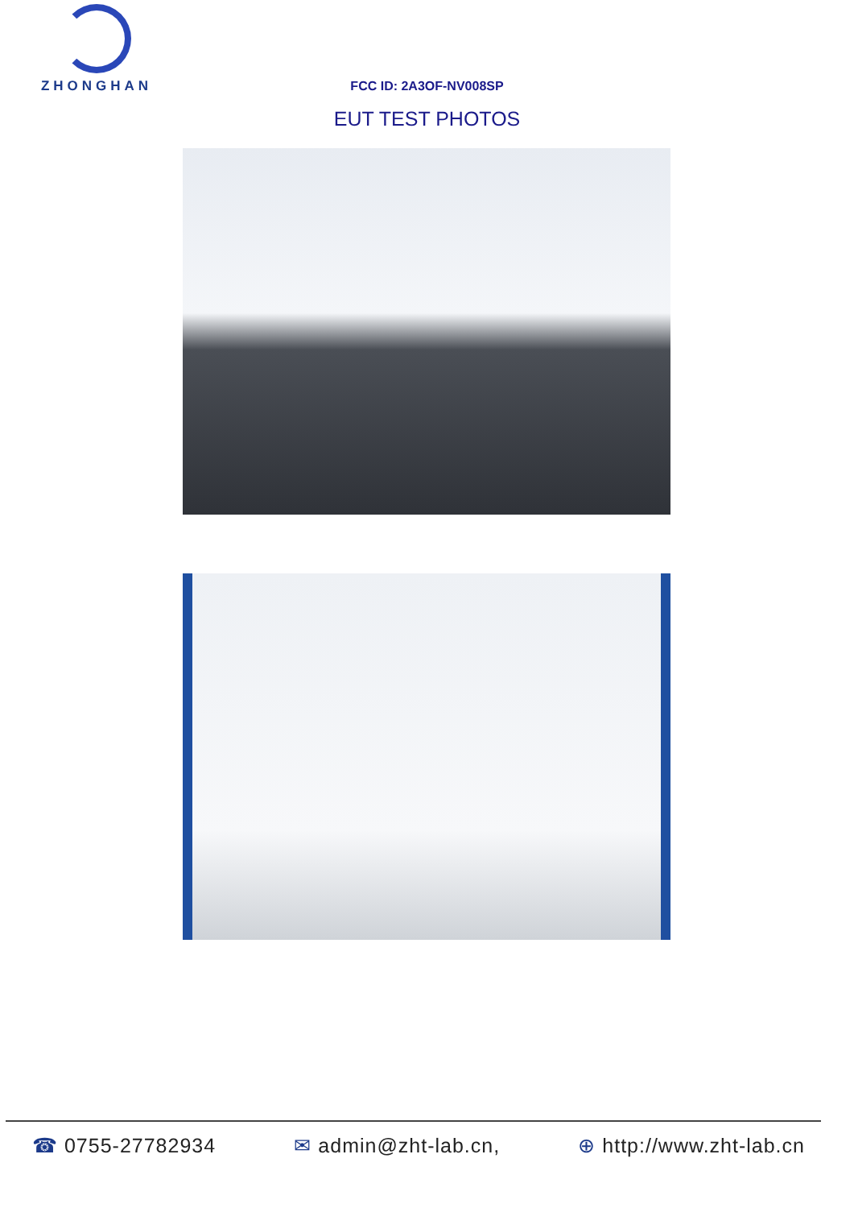ZHONGHAN
FCC ID: 2A3OF-NV008SP
EUT TEST PHOTOS
☎ 0755-27782934 ✉ admin@zht-lab.cn, ⊕ http://www.zht-lab.cn